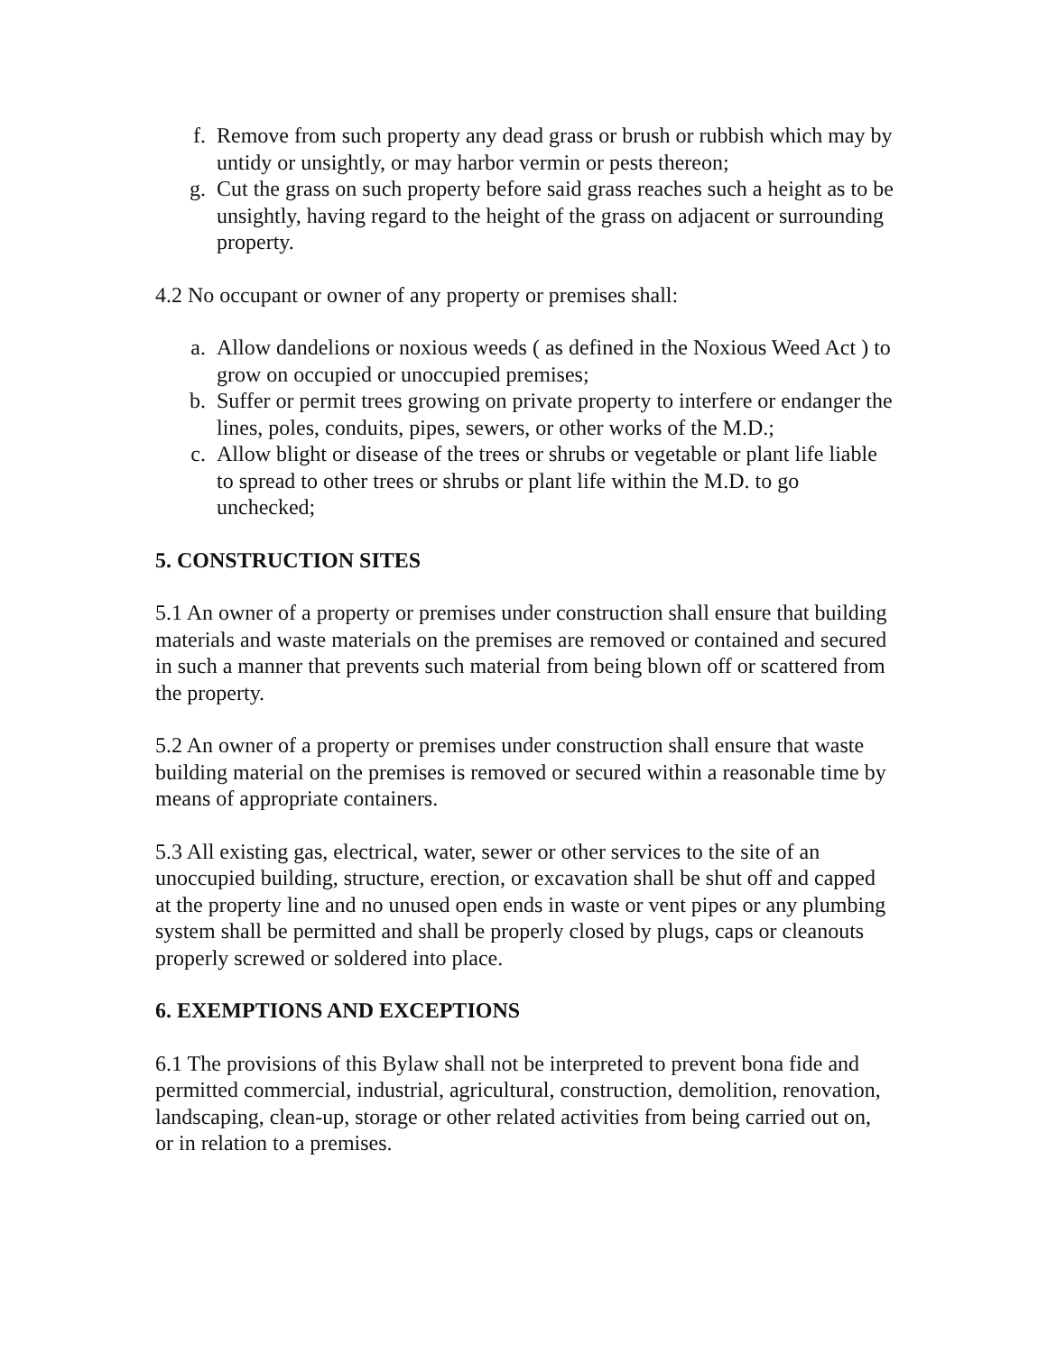f. Remove from such property any dead grass or brush or rubbish which may by untidy or unsightly, or may harbor vermin or pests thereon;
g. Cut the grass on such property before said grass reaches such a height as to be unsightly, having regard to the height of the grass on adjacent or surrounding property.
4.2 No occupant or owner of any property or premises shall:
a. Allow dandelions or noxious weeds ( as defined in the Noxious Weed Act ) to grow on occupied or unoccupied premises;
b. Suffer or permit trees growing on private property to interfere or endanger the lines, poles, conduits, pipes, sewers, or other works of the M.D.;
c. Allow blight or disease of the trees or shrubs or vegetable or plant life liable to spread to other trees or shrubs or plant life within the M.D. to go unchecked;
5. CONSTRUCTION SITES
5.1 An owner of a property or premises under construction shall ensure that building materials and waste materials on the premises are removed or contained and secured in such a manner that prevents such material from being blown off or scattered from the property.
5.2 An owner of a property or premises under construction shall ensure that waste building material on the premises is removed or secured within a reasonable time by means of appropriate containers.
5.3 All existing gas, electrical, water, sewer or other services to the site of an unoccupied building, structure, erection, or excavation shall be shut off and capped at the property line and no unused open ends in waste or vent pipes or any plumbing system shall be permitted and shall be properly closed by plugs, caps or cleanouts properly screwed or soldered into place.
6. EXEMPTIONS AND EXCEPTIONS
6.1 The provisions of this Bylaw shall not be interpreted to prevent bona fide and permitted commercial, industrial, agricultural, construction, demolition, renovation, landscaping, clean-up, storage or other related activities from being carried out on, or in relation to a premises.